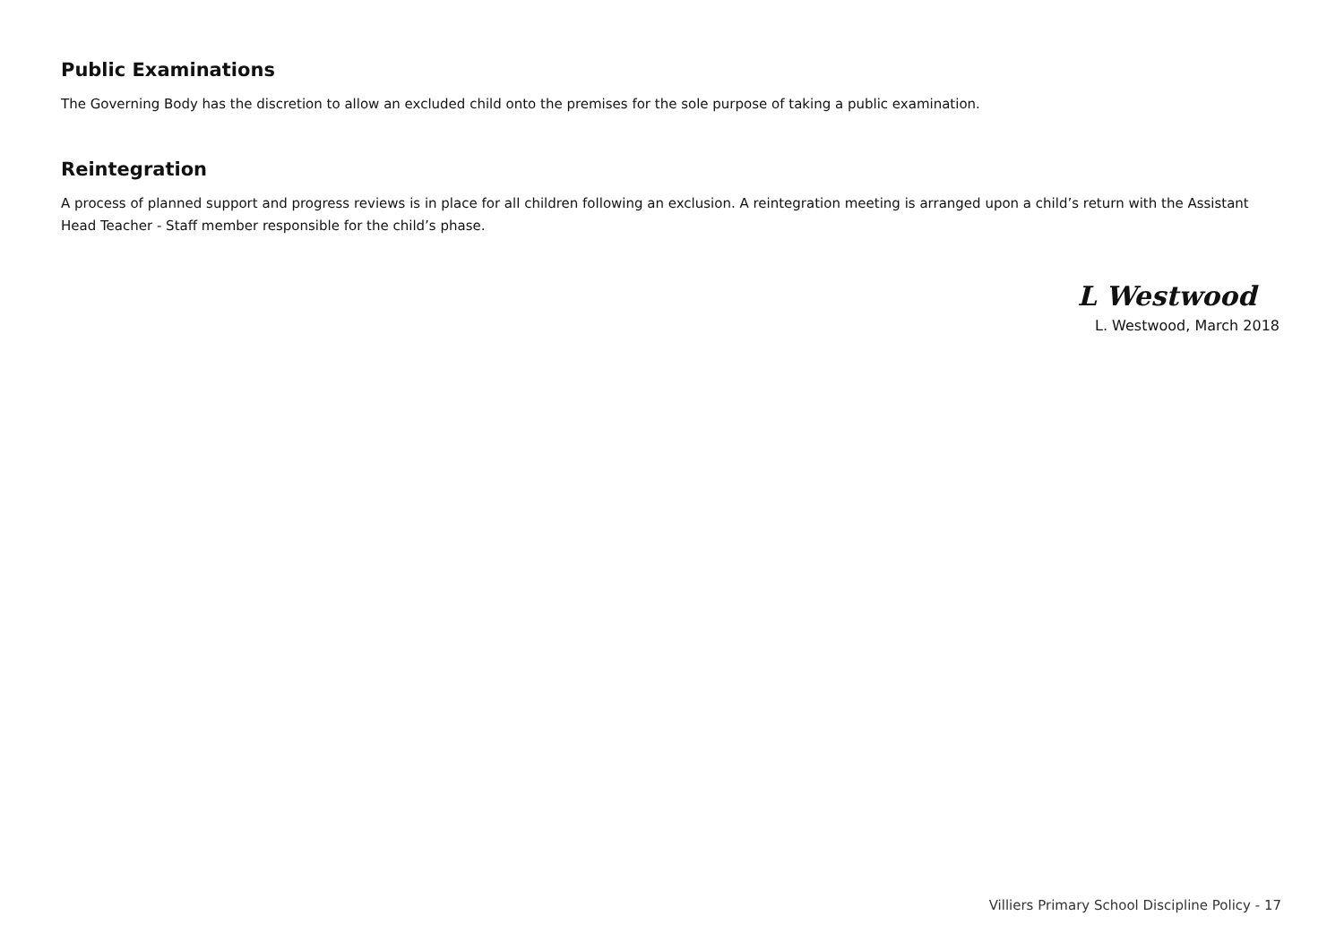Public Examinations
The Governing Body has the discretion to allow an excluded child onto the premises for the sole purpose of taking a public examination.
Reintegration
A process of planned support and progress reviews is in place for all children following an exclusion. A reintegration meeting is arranged upon a child’s return with the Assistant Head Teacher - Staff member responsible for the child’s phase.
L Westwood
L. Westwood, March 2018
Villiers Primary School Discipline Policy - 17